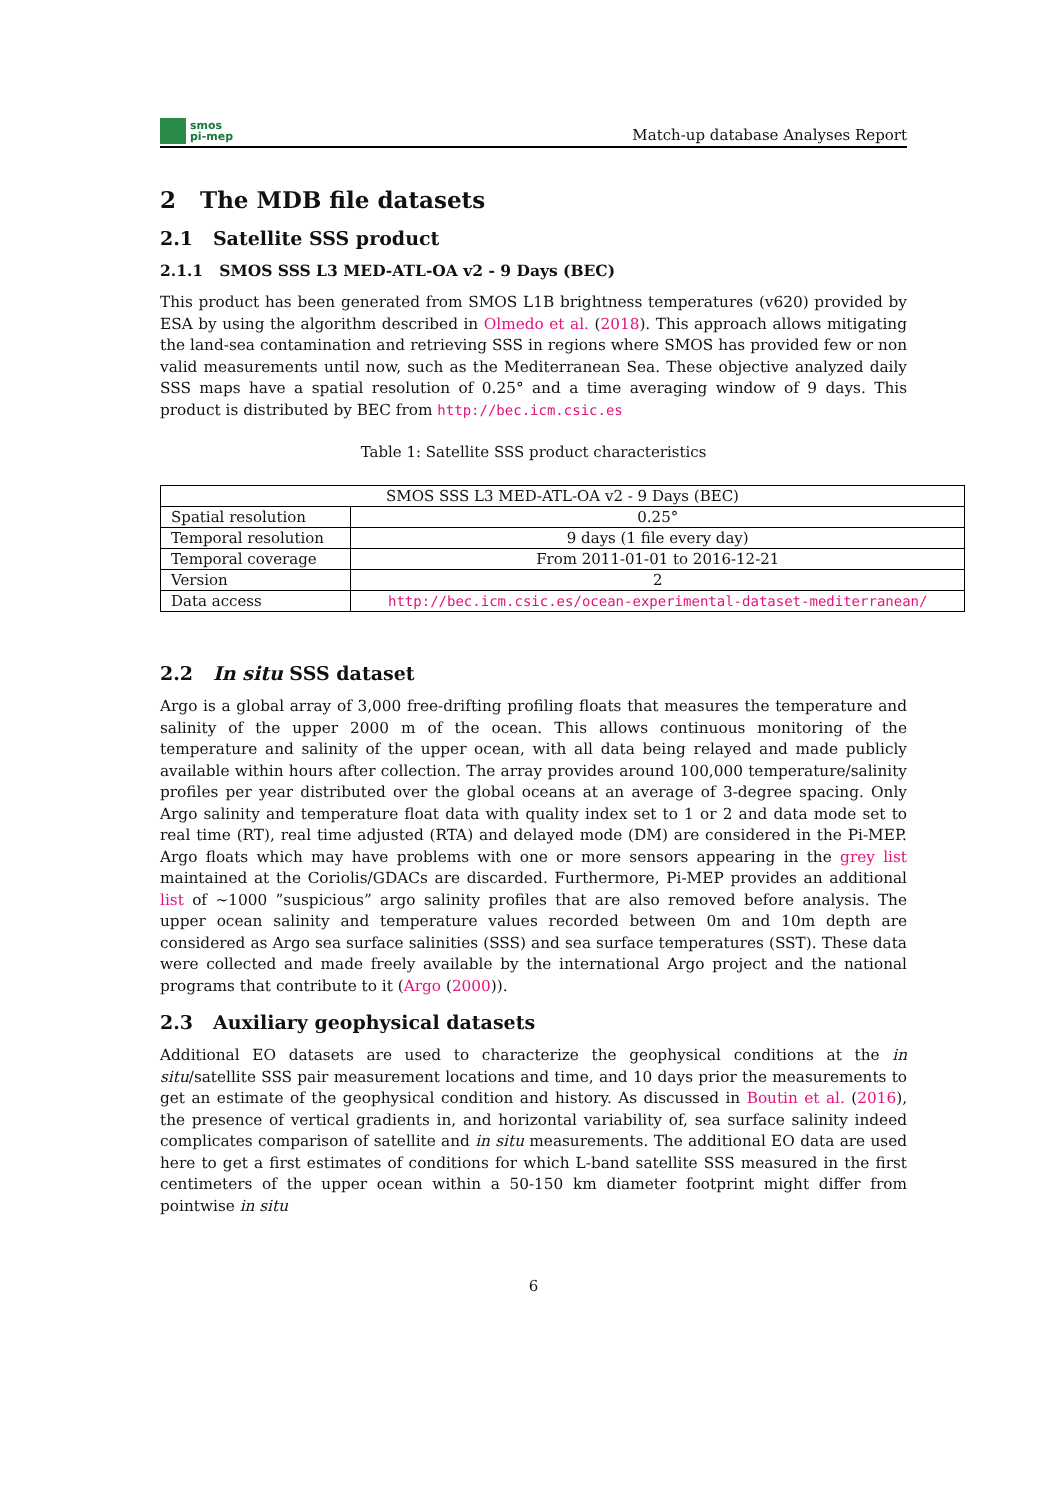smos
pi-mep
Match-up database Analyses Report
2 The MDB file datasets
2.1 Satellite SSS product
2.1.1 SMOS SSS L3 MED-ATL-OA v2 - 9 Days (BEC)
This product has been generated from SMOS L1B brightness temperatures (v620) provided by ESA by using the algorithm described in Olmedo et al. (2018). This approach allows mitigating the land-sea contamination and retrieving SSS in regions where SMOS has provided few or non valid measurements until now, such as the Mediterranean Sea. These objective analyzed daily SSS maps have a spatial resolution of 0.25° and a time averaging window of 9 days. This product is distributed by BEC from http://bec.icm.csic.es
Table 1: Satellite SSS product characteristics
| SMOS SSS L3 MED-ATL-OA v2 - 9 Days (BEC) | |
| Spatial resolution | 0.25° |
| Temporal resolution | 9 days (1 file every day) |
| Temporal coverage | From 2011-01-01 to 2016-12-21 |
| Version | 2 |
| Data access | http://bec.icm.csic.es/ocean-experimental-dataset-mediterranean/ |
2.2 In situ SSS dataset
Argo is a global array of 3,000 free-drifting profiling floats that measures the temperature and salinity of the upper 2000 m of the ocean. This allows continuous monitoring of the temperature and salinity of the upper ocean, with all data being relayed and made publicly available within hours after collection. The array provides around 100,000 temperature/salinity profiles per year distributed over the global oceans at an average of 3-degree spacing. Only Argo salinity and temperature float data with quality index set to 1 or 2 and data mode set to real time (RT), real time adjusted (RTA) and delayed mode (DM) are considered in the Pi-MEP. Argo floats which may have problems with one or more sensors appearing in the grey list maintained at the Coriolis/GDACs are discarded. Furthermore, Pi-MEP provides an additional list of ∼1000 ”suspicious” argo salinity profiles that are also removed before analysis. The upper ocean salinity and temperature values recorded between 0m and 10m depth are considered as Argo sea surface salinities (SSS) and sea surface temperatures (SST). These data were collected and made freely available by the international Argo project and the national programs that contribute to it (Argo (2000)).
2.3 Auxiliary geophysical datasets
Additional EO datasets are used to characterize the geophysical conditions at the in situ/satellite SSS pair measurement locations and time, and 10 days prior the measurements to get an estimate of the geophysical condition and history. As discussed in Boutin et al. (2016), the presence of vertical gradients in, and horizontal variability of, sea surface salinity indeed complicates comparison of satellite and in situ measurements. The additional EO data are used here to get a first estimates of conditions for which L-band satellite SSS measured in the first centimeters of the upper ocean within a 50-150 km diameter footprint might differ from pointwise in situ
6